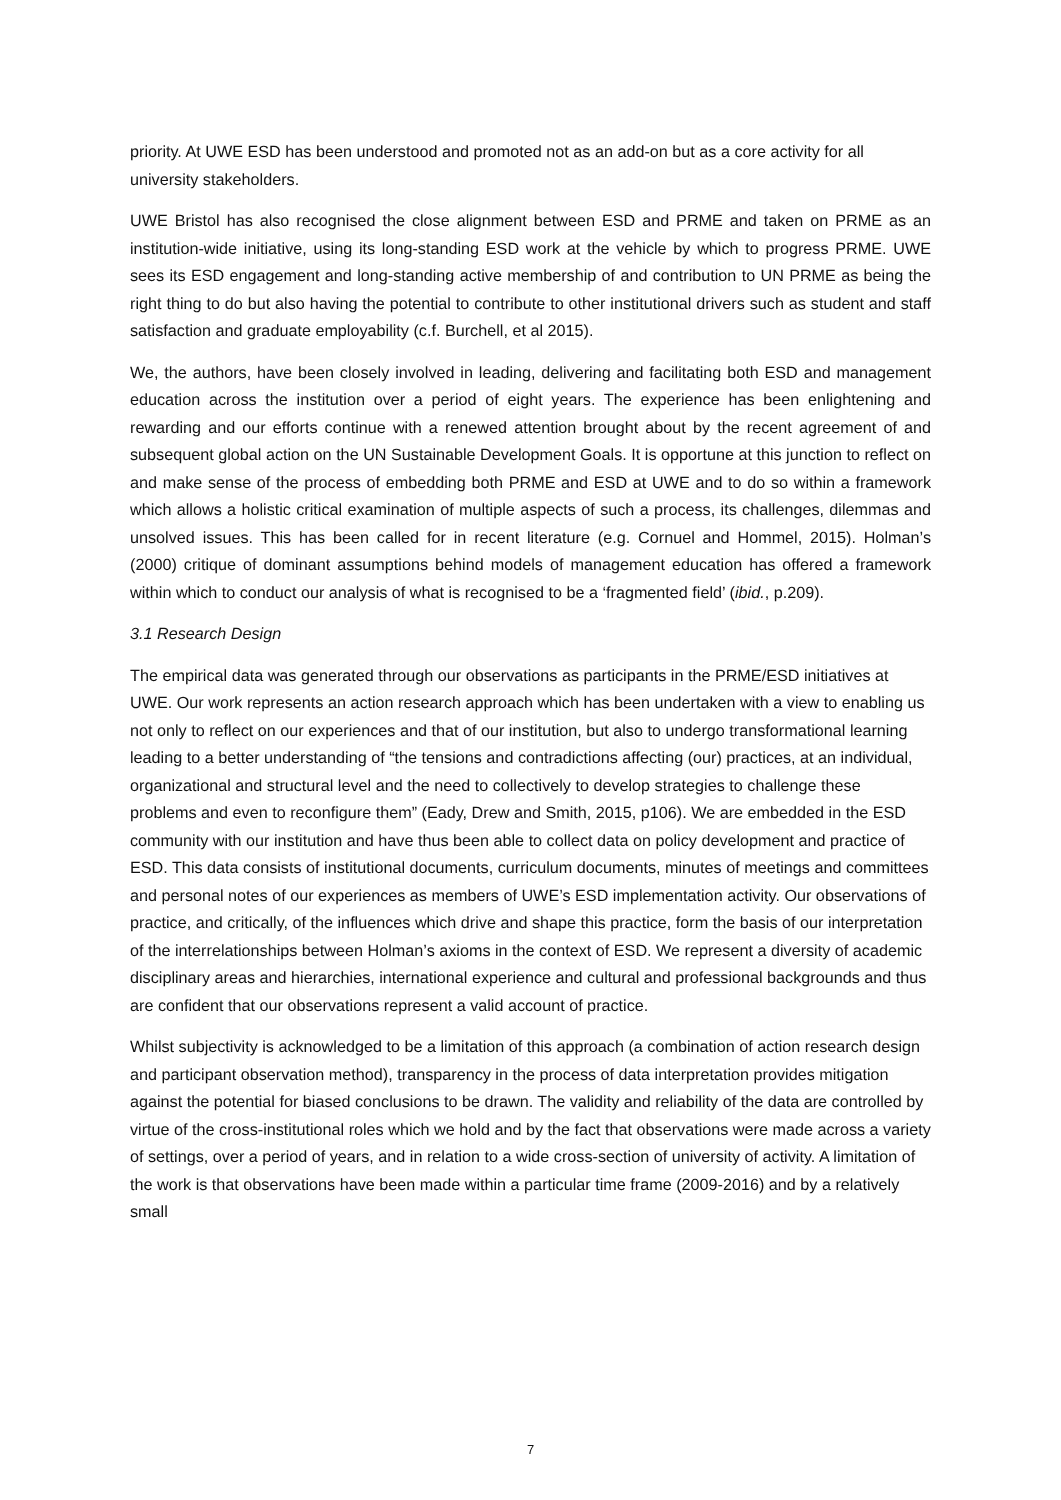priority. At UWE ESD has been understood and promoted not as an add-on but as a core activity for all university stakeholders.
UWE Bristol has also recognised the close alignment between ESD and PRME and taken on PRME as an institution-wide initiative, using its long-standing ESD work at the vehicle by which to progress PRME. UWE sees its ESD engagement and long-standing active membership of and contribution to UN PRME as being the right thing to do but also having the potential to contribute to other institutional drivers such as student and staff satisfaction and graduate employability (c.f. Burchell, et al 2015).
We, the authors, have been closely involved in leading, delivering and facilitating both ESD and management education across the institution over a period of eight years. The experience has been enlightening and rewarding and our efforts continue with a renewed attention brought about by the recent agreement of and subsequent global action on the UN Sustainable Development Goals. It is opportune at this junction to reflect on and make sense of the process of embedding both PRME and ESD at UWE and to do so within a framework which allows a holistic critical examination of multiple aspects of such a process, its challenges, dilemmas and unsolved issues. This has been called for in recent literature (e.g. Cornuel and Hommel, 2015). Holman’s (2000) critique of dominant assumptions behind models of management education has offered a framework within which to conduct our analysis of what is recognised to be a ‘fragmented field’ (ibid., p.209).
3.1 Research Design
The empirical data was generated through our observations as participants in the PRME/ESD initiatives at UWE. Our work represents an action research approach which has been undertaken with a view to enabling us not only to reflect on our experiences and that of our institution, but also to undergo transformational learning leading to a better understanding of “the tensions and contradictions affecting (our) practices, at an individual, organizational and structural level and the need to collectively to develop strategies to challenge these problems and even to reconfigure them” (Eady, Drew and Smith, 2015, p106). We are embedded in the ESD community with our institution and have thus been able to collect data on policy development and practice of ESD. This data consists of institutional documents, curriculum documents, minutes of meetings and committees and personal notes of our experiences as members of UWE’s ESD implementation activity. Our observations of practice, and critically, of the influences which drive and shape this practice, form the basis of our interpretation of the interrelationships between Holman’s axioms in the context of ESD. We represent a diversity of academic disciplinary areas and hierarchies, international experience and cultural and professional backgrounds and thus are confident that our observations represent a valid account of practice.
Whilst subjectivity is acknowledged to be a limitation of this approach (a combination of action research design and participant observation method), transparency in the process of data interpretation provides mitigation against the potential for biased conclusions to be drawn. The validity and reliability of the data are controlled by virtue of the cross-institutional roles which we hold and by the fact that observations were made across a variety of settings, over a period of years, and in relation to a wide cross-section of university of activity. A limitation of the work is that observations have been made within a particular time frame (2009-2016) and by a relatively small
7